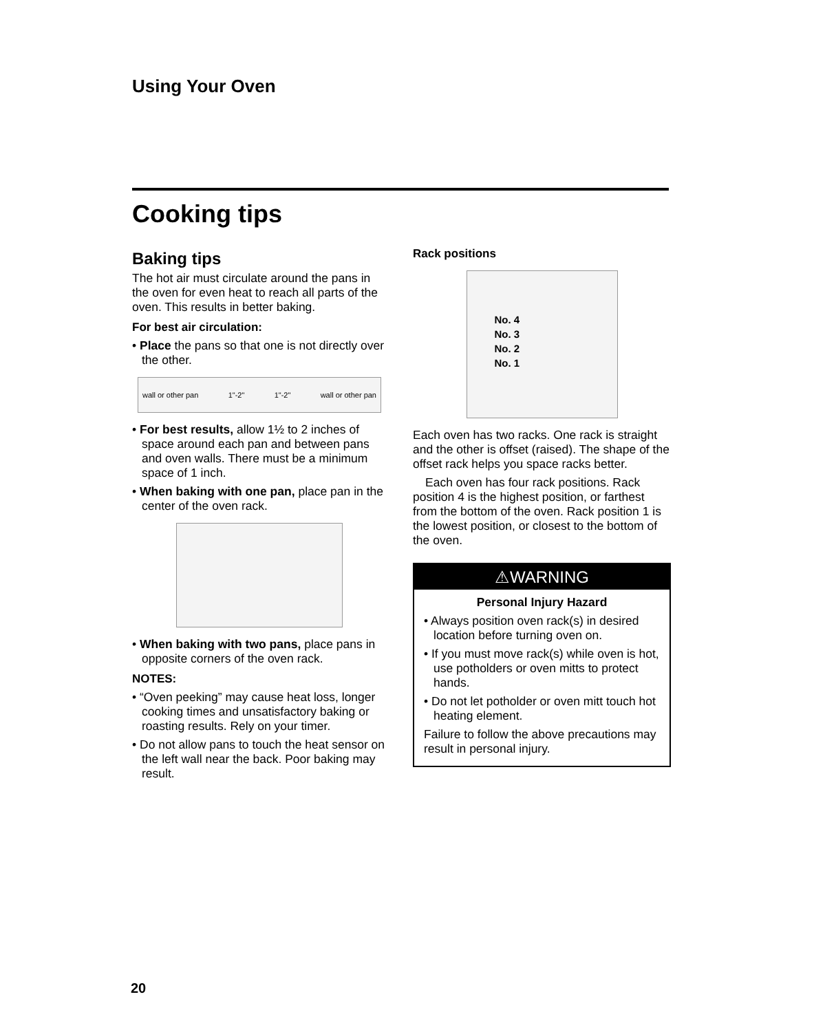Using Your Oven
Cooking tips
Baking tips
The hot air must circulate around the pans in the oven for even heat to reach all parts of the oven. This results in better baking.
For best air circulation:
• Place the pans so that one is not directly over the other.
wall or other pan 1"-2" 1"-2" wall or other pan
• For best results, allow 1½ to 2 inches of space around each pan and between pans and oven walls. There must be a minimum space of 1 inch.
• When baking with one pan, place pan in the center of the oven rack.
• When baking with two pans, place pans in opposite corners of the oven rack.
NOTES:
• “Oven peeking” may cause heat loss, longer cooking times and unsatisfactory baking or roasting results. Rely on your timer.
• Do not allow pans to touch the heat sensor on the left wall near the back. Poor baking may result.
Rack positions
No. 4
No. 3
No. 2
No. 1
Each oven has two racks. One rack is straight and the other is offset (raised). The shape of the offset rack helps you space racks better.
Each oven has four rack positions. Rack position 4 is the highest position, or farthest from the bottom of the oven. Rack position 1 is the lowest position, or closest to the bottom of the oven.
⚠WARNING
Personal Injury Hazard
• Always position oven rack(s) in desired location before turning oven on.
• If you must move rack(s) while oven is hot, use potholders or oven mitts to protect hands.
• Do not let potholder or oven mitt touch hot heating element.
Failure to follow the above precautions may result in personal injury.
20